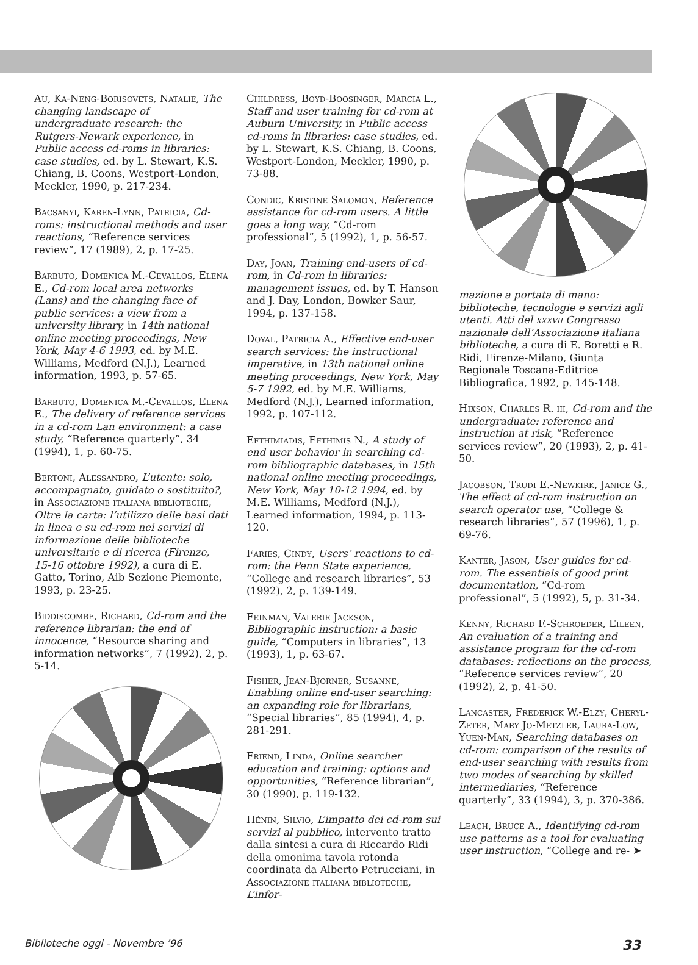Au, Ka-Neng-Borisovets, Natalie, The changing landscape of undergraduate research: the Rutgers-Newark experience, in Public access cd-roms in libraries: case studies, ed. by L. Stewart, K.S. Chiang, B. Coons, Westport-London, Meckler, 1990, p. 217-234.
Bacsanyi, Karen-Lynn, Patricia, Cd-roms: instructional methods and user reactions, “Reference services review”, 17 (1989), 2, p. 17-25.
Barbuto, Domenica M.-Cevallos, Elena E., Cd-rom local area networks (Lans) and the changing face of public services: a view from a university library, in 14th national online meeting proceedings, New York, May 4-6 1993, ed. by M.E. Williams, Medford (N.J.), Learned information, 1993, p. 57-65.
Barbuto, Domenica M.-Cevallos, Elena E., The delivery of reference services in a cd-rom Lan environment: a case study, “Reference quarterly”, 34 (1994), 1, p. 60-75.
Bertoni, Alessandro, L’utente: solo, accompagnato, guidato o sostituito?, in Associazione italiana biblioteche, Oltre la carta: l’utilizzo delle basi dati in linea e su cd-rom nei servizi di informazione delle biblioteche universitarie e di ricerca (Firenze, 15-16 ottobre 1992), a cura di E. Gatto, Torino, Aib Sezione Piemonte, 1993, p. 23-25.
Biddiscombe, Richard, Cd-rom and the reference librarian: the end of innocence, “Resource sharing and information networks”, 7 (1992), 2, p. 5-14.
Childress, Boyd-Boosinger, Marcia L., Staff and user training for cd-rom at Auburn University, in Public access cd-roms in libraries: case studies, ed. by L. Stewart, K.S. Chiang, B. Coons, Westport-London, Meckler, 1990, p. 73-88.
Condic, Kristine Salomon, Reference assistance for cd-rom users. A little goes a long way, ”Cd-rom professional”, 5 (1992), 1, p. 56-57.
Day, Joan, Training end-users of cd-rom, in Cd-rom in libraries: management issues, ed. by T. Hanson and J. Day, London, Bowker Saur, 1994, p. 137-158.
Doyal, Patricia A., Effective end-user search services: the instructional imperative, in 13th national online meeting proceedings, New York, May 5-7 1992, ed. by M.E. Williams, Medford (N.J.), Learned information, 1992, p. 107-112.
Efthimiadis, Efthimis N., A study of end user behavior in searching cd-rom bibliographic databases, in 15th national online meeting proceedings, New York, May 10-12 1994, ed. by M.E. Williams, Medford (N.J.), Learned information, 1994, p. 113-120.
Faries, Cindy, Users’ reactions to cd-rom: the Penn State experience, “College and research libraries”, 53 (1992), 2, p. 139-149.
Feinman, Valerie Jackson, Bibliographic instruction: a basic guide, “Computers in libraries”, 13 (1993), 1, p. 63-67.
Fisher, Jean-Bjorner, Susanne, Enabling online end-user searching: an expanding role for librarians, “Special libraries”, 85 (1994), 4, p. 281-291.
Friend, Linda, Online searcher education and training: options and opportunities, “Reference librarian”, 30 (1990), p. 119-132.
Hénin, Silvio, L’impatto dei cd-rom sui servizi al pubblico, intervento tratto dalla sintesi a cura di Riccardo Ridi della omonima tavola rotonda coordinata da Alberto Petrucciani, in Associazione italiana biblioteche, L’infor-
mazione a portata di mano: biblioteche, tecnologie e servizi agli utenti. Atti del xxxvii Congresso nazionale dell’Associazione italiana biblioteche, a cura di E. Boretti e R. Ridi, Firenze-Milano, Giunta Regionale Toscana-Editrice Bibliografica, 1992, p. 145-148.
Hixson, Charles R. iii, Cd-rom and the undergraduate: reference and instruction at risk, “Reference services review”, 20 (1993), 2, p. 41-50.
Jacobson, Trudi E.-Newkirk, Janice G., The effect of cd-rom instruction on search operator use, “College & research libraries”, 57 (1996), 1, p. 69-76.
Kanter, Jason, User guides for cd-rom. The essentials of good print documentation, “Cd-rom professional”, 5 (1992), 5, p. 31-34.
Kenny, Richard F.-Schroeder, Eileen, An evaluation of a training and assistance program for the cd-rom databases: reflections on the process, “Reference services review”, 20 (1992), 2, p. 41-50.
Lancaster, Frederick W.-Elzy, Cheryl-Zeter, Mary Jo-Metzler, Laura-Low, Yuen-Man, Searching databases on cd-rom: comparison of the results of end-user searching with results from two modes of searching by skilled intermediaries, “Reference quarterly”, 33 (1994), 3, p. 370-386.
Leach, Bruce A., Identifying cd-rom use patterns as a tool for evaluating user instruction, “College and re- ➤
Biblioteche oggi - Novembre ’96 33